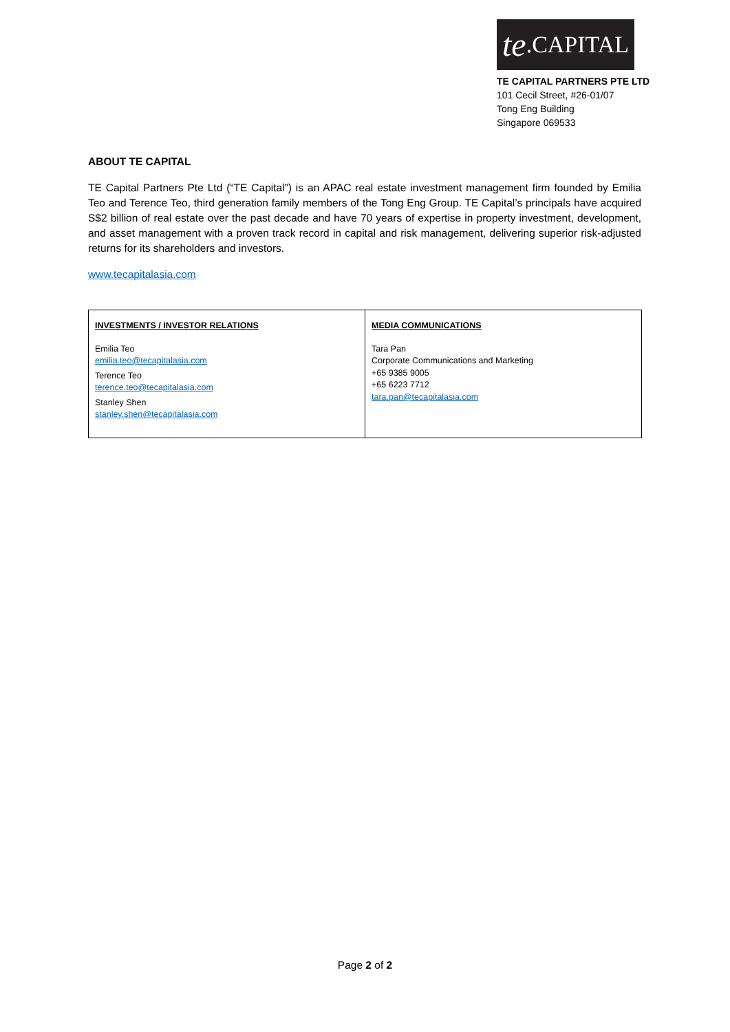te.CAPITAL
TE CAPITAL PARTNERS PTE LTD
101 Cecil Street, #26-01/07
Tong Eng Building
Singapore 069533
ABOUT TE CAPITAL
TE Capital Partners Pte Ltd (“TE Capital”) is an APAC real estate investment management firm founded by Emilia Teo and Terence Teo, third generation family members of the Tong Eng Group. TE Capital’s principals have acquired S$2 billion of real estate over the past decade and have 70 years of expertise in property investment, development, and asset management with a proven track record in capital and risk management, delivering superior risk-adjusted returns for its shareholders and investors.
www.tecapitalasia.com
| INVESTMENTS / INVESTOR RELATIONS Emilia Teo emilia.teo@tecapitalasia.com Terence Teo terence.teo@tecapitalasia.com Stanley Shen stanley.shen@tecapitalasia.com | MEDIA COMMUNICATIONS Tara Pan Corporate Communications and Marketing +65 9385 9005 +65 6223 7712 tara.pan@tecapitalasia.com |
Page 2 of 2